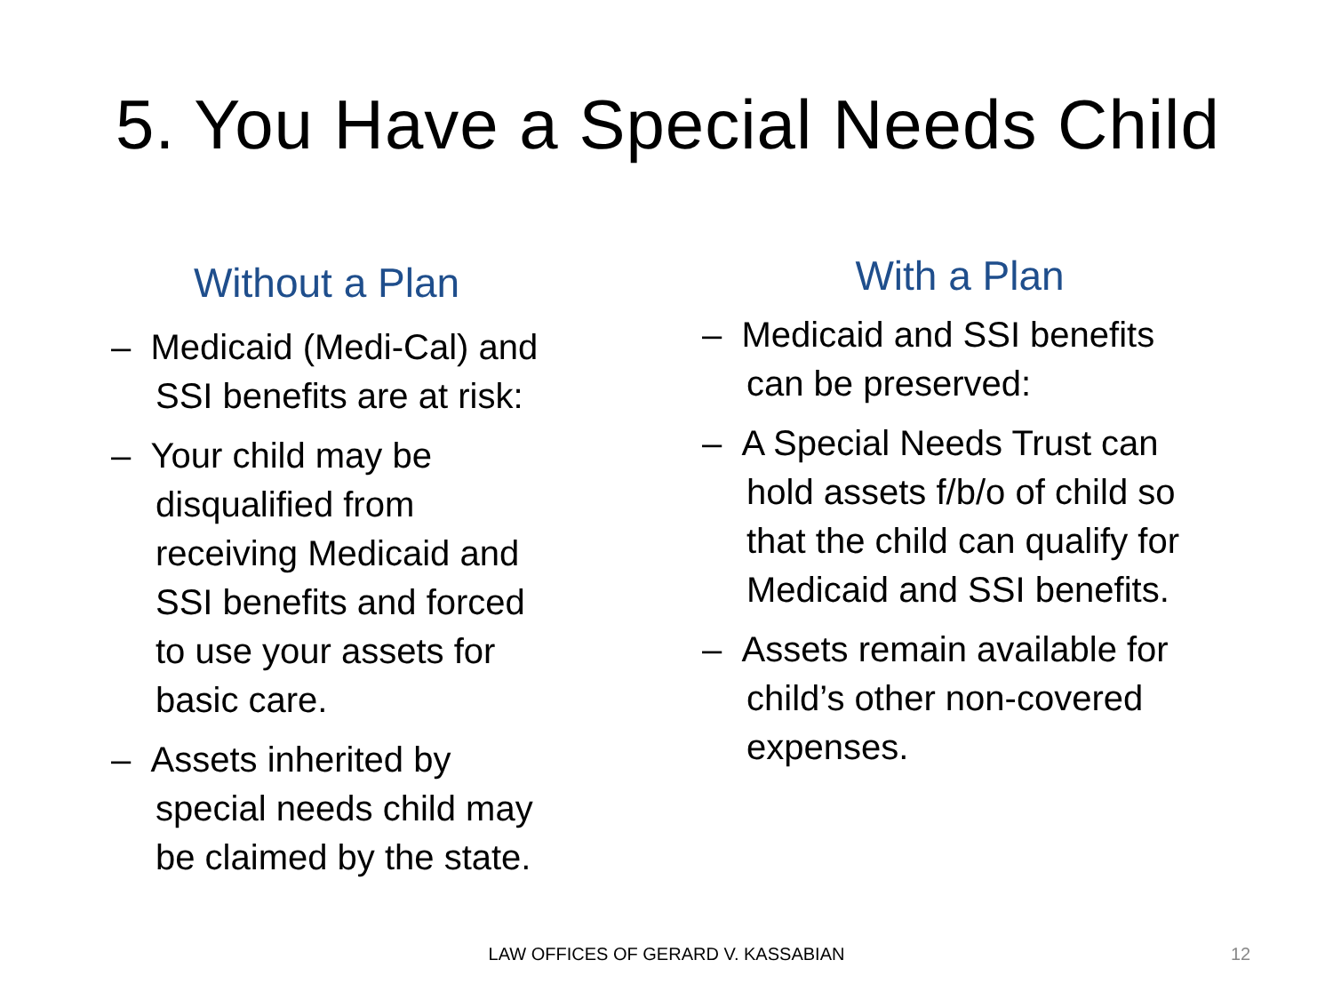5. You Have a Special Needs Child
Without a Plan
– Medicaid (Medi-Cal) and SSI benefits are at risk:
– Your child may be disqualified from receiving Medicaid and SSI benefits and forced to use your assets for basic care.
– Assets inherited by special needs child may be claimed by the state.
With a Plan
– Medicaid and SSI benefits can be preserved:
– A Special Needs Trust can hold assets f/b/o of child so that the child can qualify for Medicaid and SSI benefits.
– Assets remain available for child’s other non-covered expenses.
LAW OFFICES OF GERARD V. KASSABIAN 12